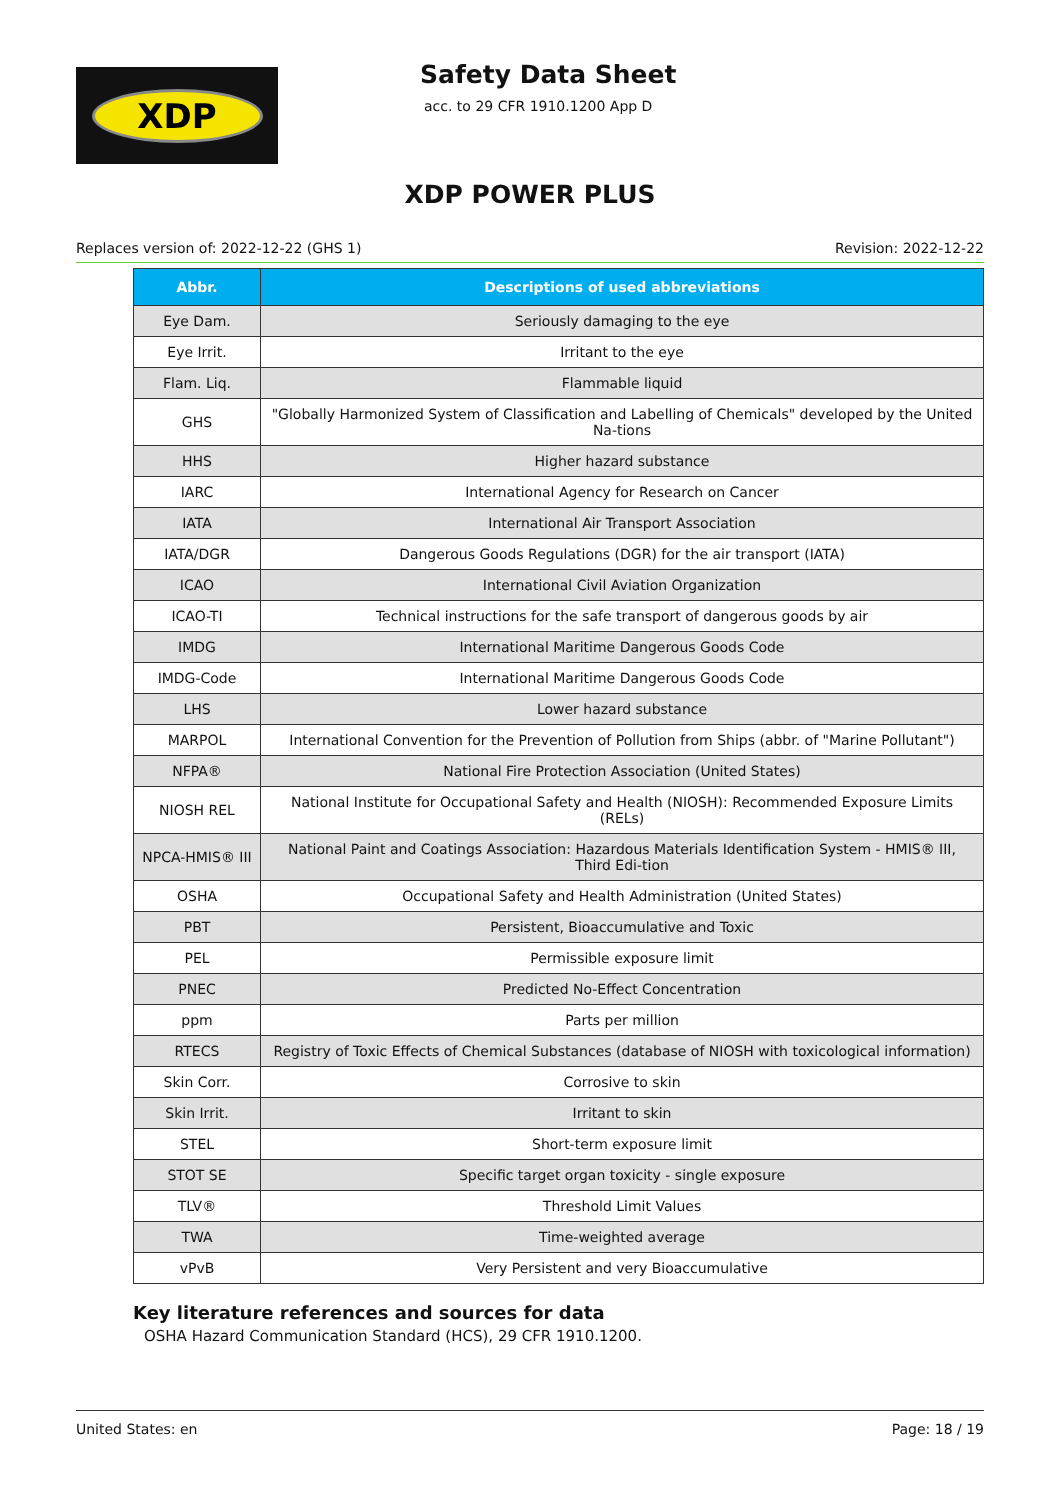XDP Safety Data Sheet
acc. to 29 CFR 1910.1200 App D
XDP POWER PLUS
Replaces version of: 2022-12-22 (GHS 1) Revision: 2022-12-22
| Abbr. | Descriptions of used abbreviations |
| --- | --- |
| Eye Dam. | Seriously damaging to the eye |
| Eye Irrit. | Irritant to the eye |
| Flam. Liq. | Flammable liquid |
| GHS | "Globally Harmonized System of Classification and Labelling of Chemicals" developed by the United Na-tions |
| HHS | Higher hazard substance |
| IARC | International Agency for Research on Cancer |
| IATA | International Air Transport Association |
| IATA/DGR | Dangerous Goods Regulations (DGR) for the air transport (IATA) |
| ICAO | International Civil Aviation Organization |
| ICAO-TI | Technical instructions for the safe transport of dangerous goods by air |
| IMDG | International Maritime Dangerous Goods Code |
| IMDG-Code | International Maritime Dangerous Goods Code |
| LHS | Lower hazard substance |
| MARPOL | International Convention for the Prevention of Pollution from Ships (abbr. of "Marine Pollutant") |
| NFPA® | National Fire Protection Association (United States) |
| NIOSH REL | National Institute for Occupational Safety and Health (NIOSH): Recommended Exposure Limits (RELs) |
| NPCA-HMIS® III | National Paint and Coatings Association: Hazardous Materials Identification System - HMIS® III, Third Edi-tion |
| OSHA | Occupational Safety and Health Administration (United States) |
| PBT | Persistent, Bioaccumulative and Toxic |
| PEL | Permissible exposure limit |
| PNEC | Predicted No-Effect Concentration |
| ppm | Parts per million |
| RTECS | Registry of Toxic Effects of Chemical Substances (database of NIOSH with toxicological information) |
| Skin Corr. | Corrosive to skin |
| Skin Irrit. | Irritant to skin |
| STEL | Short-term exposure limit |
| STOT SE | Specific target organ toxicity - single exposure |
| TLV® | Threshold Limit Values |
| TWA | Time-weighted average |
| vPvB | Very Persistent and very Bioaccumulative |
Key literature references and sources for data
OSHA Hazard Communication Standard (HCS), 29 CFR 1910.1200.
United States: en Page: 18 / 19